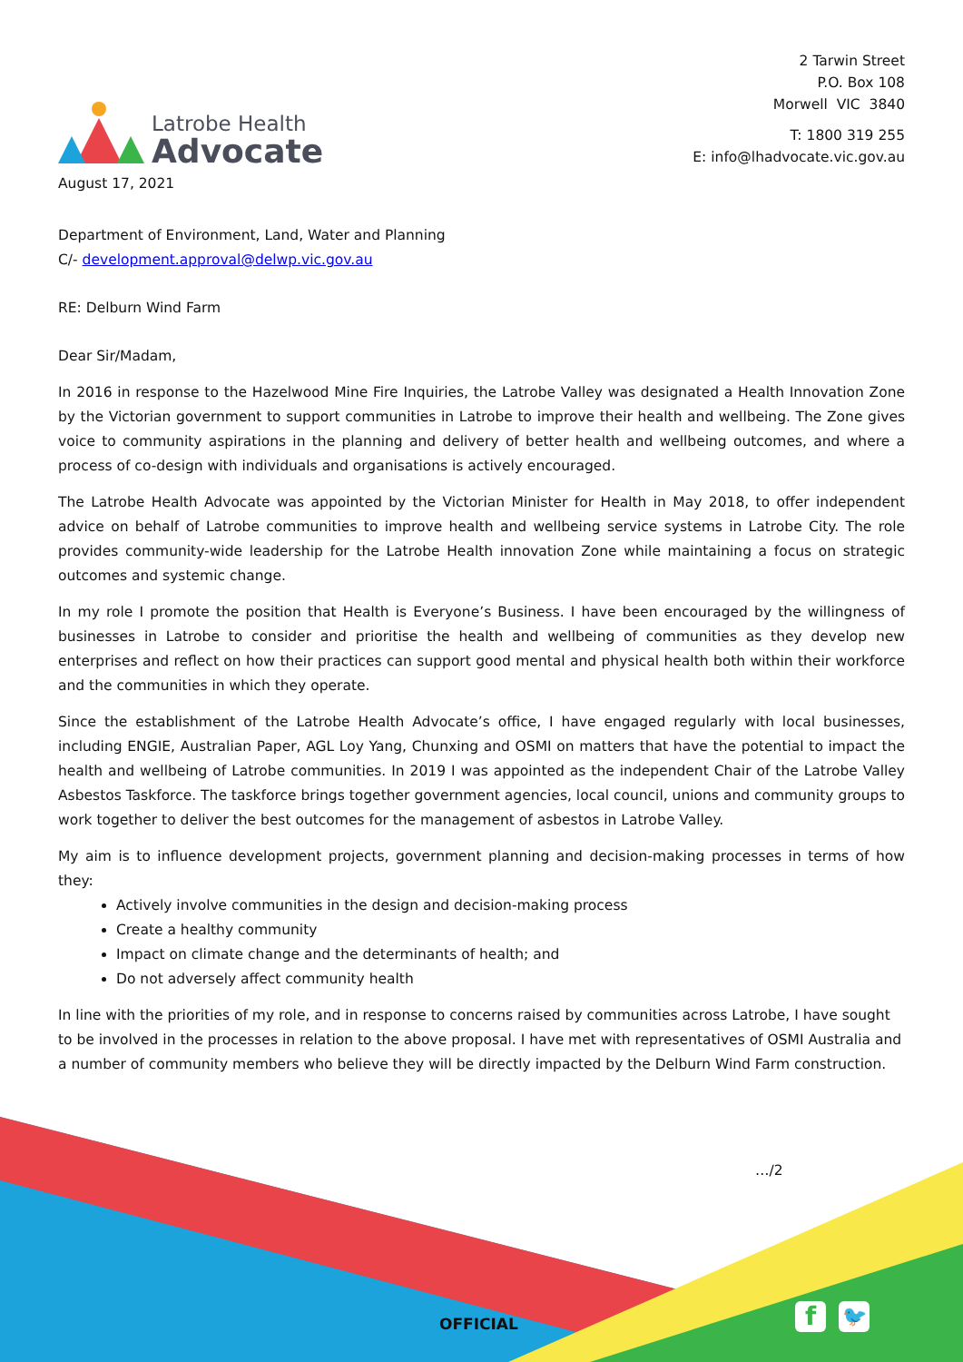Latrobe Health
Advocate
2 Tarwin Street
P.O. Box 108
Morwell VIC 3840
T: 1800 319 255
E: info@lhadvocate.vic.gov.au
August 17, 2021
Department of Environment, Land, Water and Planning
C/- development.approval@delwp.vic.gov.au
RE: Delburn Wind Farm
Dear Sir/Madam,
In 2016 in response to the Hazelwood Mine Fire Inquiries, the Latrobe Valley was designated a Health Innovation Zone by the Victorian government to support communities in Latrobe to improve their health and wellbeing. The Zone gives voice to community aspirations in the planning and delivery of better health and wellbeing outcomes, and where a process of co-design with individuals and organisations is actively encouraged.
The Latrobe Health Advocate was appointed by the Victorian Minister for Health in May 2018, to offer independent advice on behalf of Latrobe communities to improve health and wellbeing service systems in Latrobe City. The role provides community-wide leadership for the Latrobe Health innovation Zone while maintaining a focus on strategic outcomes and systemic change.
In my role I promote the position that Health is Everyone’s Business. I have been encouraged by the willingness of businesses in Latrobe to consider and prioritise the health and wellbeing of communities as they develop new enterprises and reflect on how their practices can support good mental and physical health both within their workforce and the communities in which they operate.
Since the establishment of the Latrobe Health Advocate’s office, I have engaged regularly with local businesses, including ENGIE, Australian Paper, AGL Loy Yang, Chunxing and OSMI on matters that have the potential to impact the health and wellbeing of Latrobe communities. In 2019 I was appointed as the independent Chair of the Latrobe Valley Asbestos Taskforce. The taskforce brings together government agencies, local council, unions and community groups to work together to deliver the best outcomes for the management of asbestos in Latrobe Valley.
My aim is to influence development projects, government planning and decision-making processes in terms of how they:
Actively involve communities in the design and decision-making process
Create a healthy community
Impact on climate change and the determinants of health; and
Do not adversely affect community health
In line with the priorities of my role, and in response to concerns raised by communities across Latrobe, I have sought to be involved in the processes in relation to the above proposal. I have met with representatives of OSMI Australia and a number of community members who believe they will be directly impacted by the Delburn Wind Farm construction.
…/2
OFFICIAL f 🐦